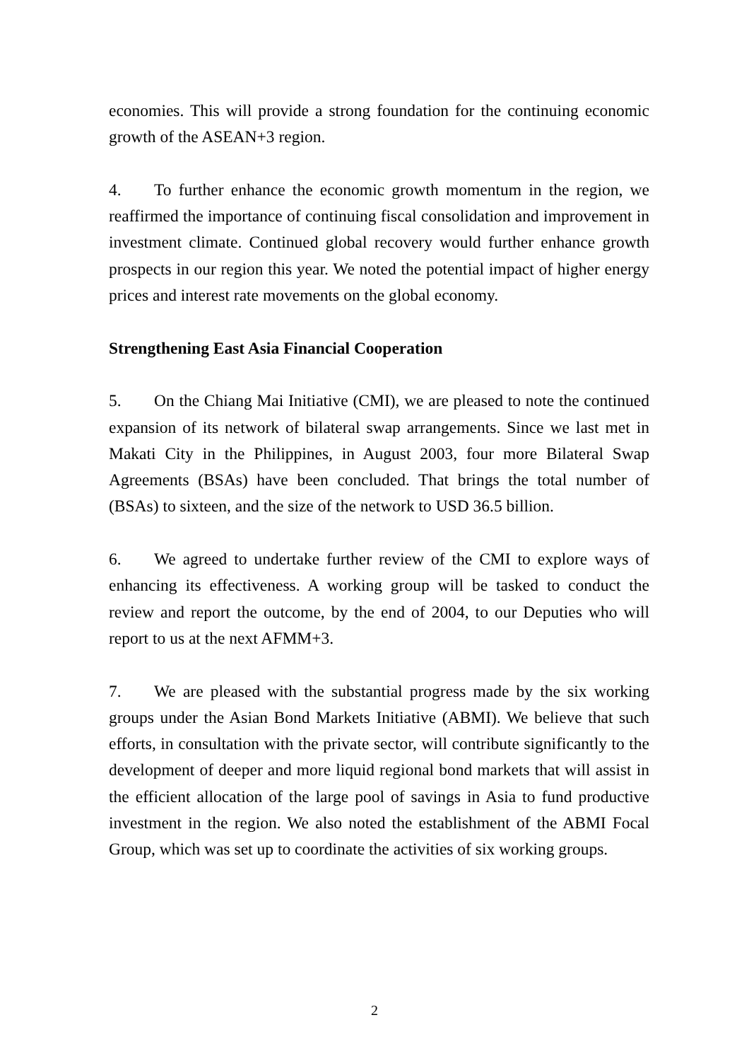economies. This will provide a strong foundation for the continuing economic growth of the ASEAN+3 region.
4. To further enhance the economic growth momentum in the region, we reaffirmed the importance of continuing fiscal consolidation and improvement in investment climate. Continued global recovery would further enhance growth prospects in our region this year. We noted the potential impact of higher energy prices and interest rate movements on the global economy.
Strengthening East Asia Financial Cooperation
5. On the Chiang Mai Initiative (CMI), we are pleased to note the continued expansion of its network of bilateral swap arrangements. Since we last met in Makati City in the Philippines, in August 2003, four more Bilateral Swap Agreements (BSAs) have been concluded. That brings the total number of (BSAs) to sixteen, and the size of the network to USD 36.5 billion.
6. We agreed to undertake further review of the CMI to explore ways of enhancing its effectiveness. A working group will be tasked to conduct the review and report the outcome, by the end of 2004, to our Deputies who will report to us at the next AFMM+3.
7. We are pleased with the substantial progress made by the six working groups under the Asian Bond Markets Initiative (ABMI). We believe that such efforts, in consultation with the private sector, will contribute significantly to the development of deeper and more liquid regional bond markets that will assist in the efficient allocation of the large pool of savings in Asia to fund productive investment in the region. We also noted the establishment of the ABMI Focal Group, which was set up to coordinate the activities of six working groups.
2